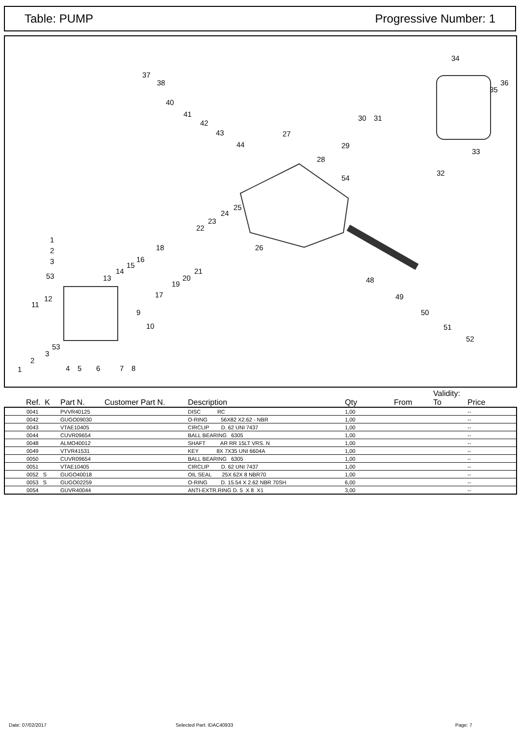Table: PUMP Progressive Number: 1
34
37
38 36
35
40
41
42
43
30 31
27
44 29
33
28
32
54
25
24
23
22
1
18 26 2
16 3 15
14 21
53 13 20 48 19
17 49 12
11
9 50
10 51
52
53
3
2
1 4 5 6 7 8
| Ref. K | Part N. | Customer Part N. | Description | Qty | From | Validity: To | Price |
| --- | --- | --- | --- | --- | --- | --- | --- |
| 0041 | PVVR40125 | | DISC RC | 1,00 | | | -- |
| 0042 | GUGO09030 | | O-RING 56X82 X2.62 - NBR | 1,00 | | | -- |
| 0043 | VTAE10405 | | CIRCLIP D. 62 UNI 7437 | 1,00 | | | -- |
| 0044 | CUVR09654 | | BALL BEARING 6305 | 1,00 | | | -- |
| 0048 | ALMO40012 | | SHAFT AR RR 15LT VRS. N | 1,00 | | | -- |
| 0049 | VTVR41531 | | KEY 8X 7X35 UNI 6604A | 1,00 | | | -- |
| 0050 | CUVR09654 | | BALL BEARING 6305 | 1,00 | | | -- |
| 0051 | VTAE10405 | | CIRCLIP D. 62 UNI 7437 | 1,00 | | | -- |
| 0052 S | GUGO40018 | | OIL SEAL 25X 62X 8 NBR70 | 1,00 | | | -- |
| 0053 S | GUGO02259 | | O-RING D. 15.54 X 2.62 NBR 70SH | 6,00 | | | -- |
| 0054 | GUVR40044 | | ANTI-EXTR.RING D. 5 X 8 X1 | 3,00 | | | -- |
Date: 07/02/2017 Selected Part: IDAC40933 Page: 7